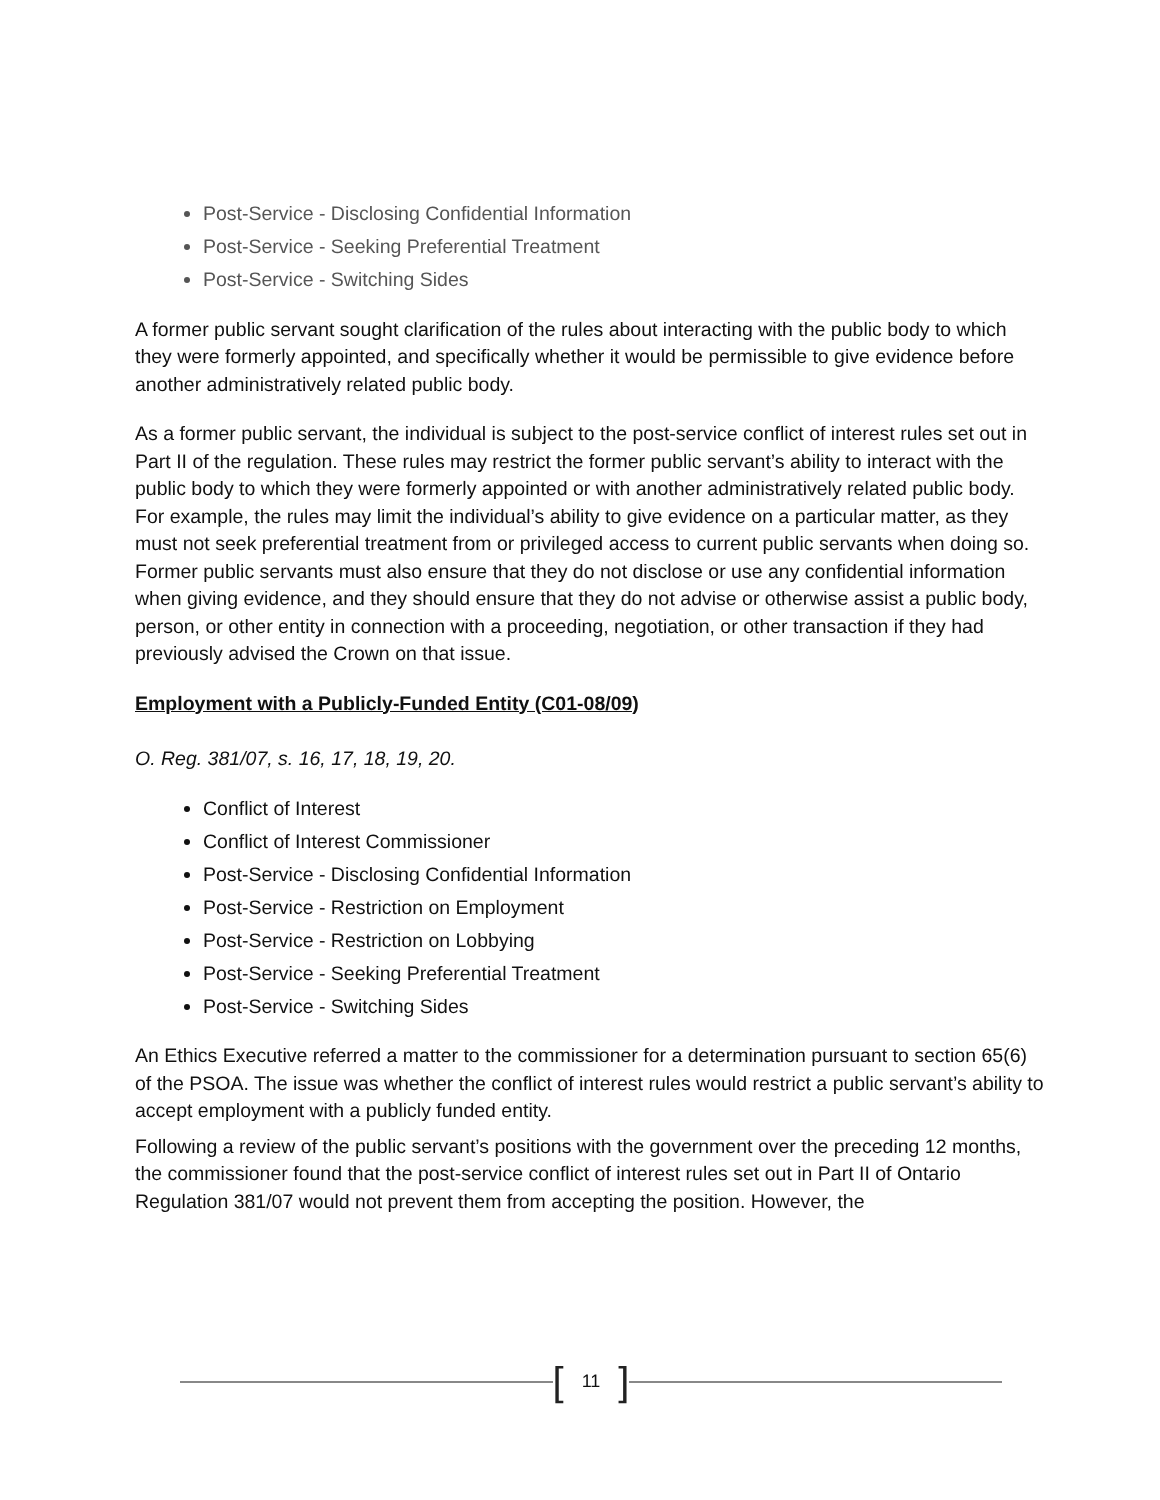Post-Service - Disclosing Confidential Information
Post-Service - Seeking Preferential Treatment
Post-Service - Switching Sides
A former public servant sought clarification of the rules about interacting with the public body to which they were formerly appointed, and specifically whether it would be permissible to give evidence before another administratively related public body.
As a former public servant, the individual is subject to the post-service conflict of interest rules set out in Part II of the regulation. These rules may restrict the former public servant’s ability to interact with the public body to which they were formerly appointed or with another administratively related public body. For example, the rules may limit the individual’s ability to give evidence on a particular matter, as they must not seek preferential treatment from or privileged access to current public servants when doing so. Former public servants must also ensure that they do not disclose or use any confidential information when giving evidence, and they should ensure that they do not advise or otherwise assist a public body, person, or other entity in connection with a proceeding, negotiation, or other transaction if they had previously advised the Crown on that issue.
Employment with a Publicly-Funded Entity (C01-08/09)
O. Reg. 381/07, s. 16, 17, 18, 19, 20.
Conflict of Interest
Conflict of Interest Commissioner
Post-Service - Disclosing Confidential Information
Post-Service - Restriction on Employment
Post-Service - Restriction on Lobbying
Post-Service - Seeking Preferential Treatment
Post-Service - Switching Sides
An Ethics Executive referred a matter to the commissioner for a determination pursuant to section 65(6) of the PSOA. The issue was whether the conflict of interest rules would restrict a public servant’s ability to accept employment with a publicly funded entity.
Following a review of the public servant’s positions with the government over the preceding 12 months, the commissioner found that the post-service conflict of interest rules set out in Part II of Ontario Regulation 381/07 would not prevent them from accepting the position. However, the
[11]